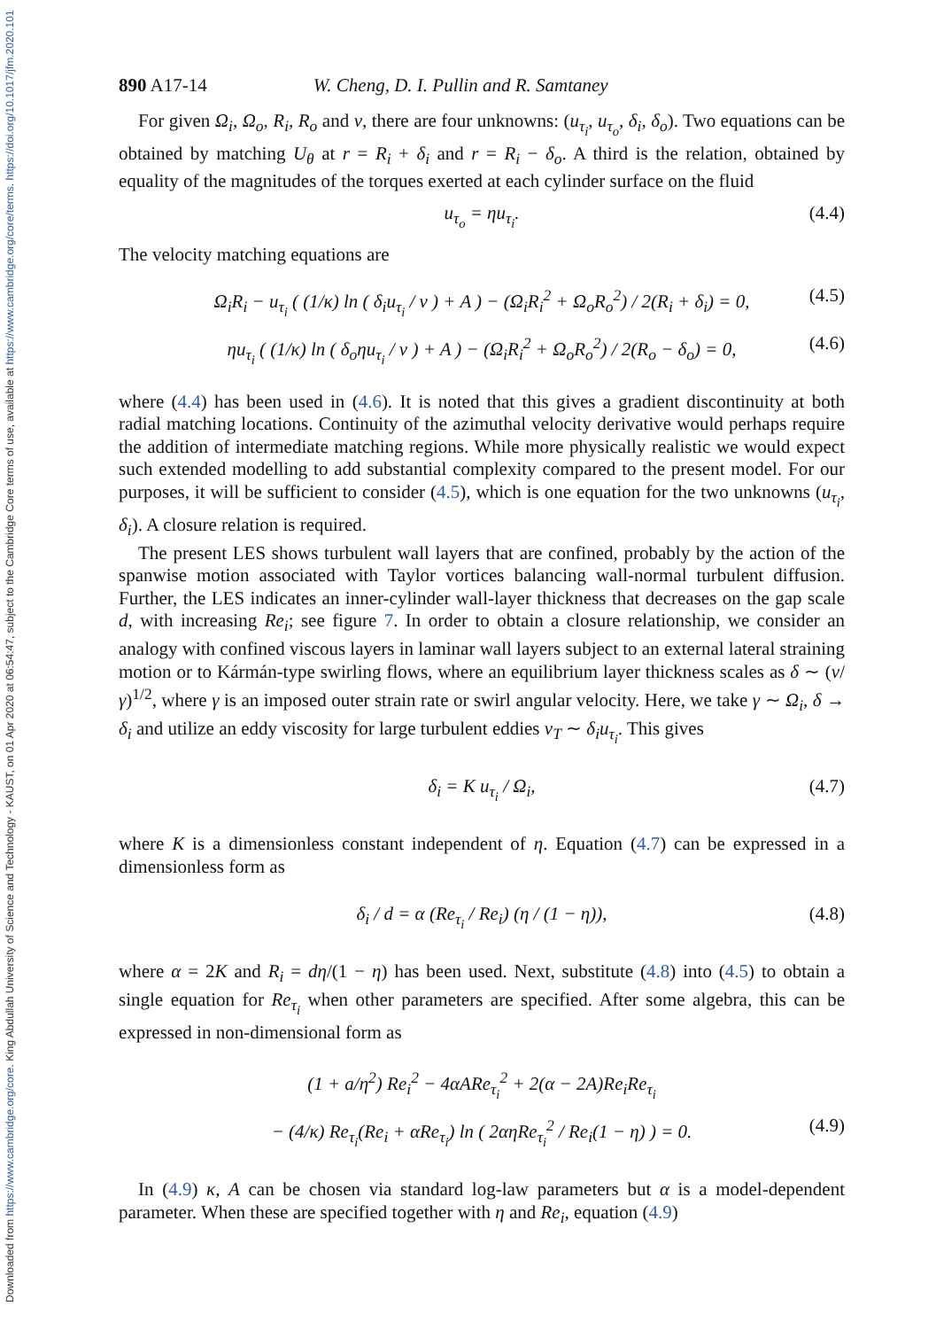Downloaded from https://www.cambridge.org/core. King Abdullah University of Science and Technology - KAUST, on 01 Apr 2020 at 06:54:47, subject to the Cambridge Core terms of use, available at https://www.cambridge.org/core/terms. https://doi.org/10.1017/jfm.2020.101
890 A17-14 W. Cheng, D. I. Pullin and R. Samtaney
For given Ω<sub>i</sub>, Ω<sub>o</sub>, R<sub>i</sub>, R<sub>o</sub> and ν, there are four unknowns: (u<sub>τ<sub>i</sub></sub>, u<sub>τ<sub>o</sub></sub>, δ<sub>i</sub>, δ<sub>o</sub>). Two equations can be obtained by matching U<sub>θ</sub> at r = R<sub>i</sub> + δ<sub>i</sub> and r = R<sub>i</sub> − δ<sub>o</sub>. A third is the relation, obtained by equality of the magnitudes of the torques exerted at each cylinder surface on the fluid
u<sub>τ<sub>o</sub></sub> = ηu<sub>τ<sub>i</sub></sub>. (4.4)
The velocity matching equations are
Ω<sub>i</sub>R<sub>i</sub> − u<sub>τ<sub>i</sub></sub> ( (1/κ) ln ( δ<sub>i</sub>u<sub>τ<sub>i</sub></sub> / ν ) + A ) − (Ω<sub>i</sub>R<sub>i</sub><sup>2</sup> + Ω<sub>o</sub>R<sub>o</sub><sup>2</sup>) / 2(R<sub>i</sub> + δ<sub>i</sub>) = 0, (4.5)
ηu<sub>τ<sub>i</sub></sub> ( (1/κ) ln ( δ<sub>o</sub>ηu<sub>τ<sub>i</sub></sub> / ν ) + A ) − (Ω<sub>i</sub>R<sub>i</sub><sup>2</sup> + Ω<sub>o</sub>R<sub>o</sub><sup>2</sup>) / 2(R<sub>o</sub> − δ<sub>o</sub>) = 0, (4.6)
where (4.4) has been used in (4.6). It is noted that this gives a gradient discontinuity at both radial matching locations. Continuity of the azimuthal velocity derivative would perhaps require the addition of intermediate matching regions. While more physically realistic we would expect such extended modelling to add substantial complexity compared to the present model. For our purposes, it will be sufficient to consider (4.5), which is one equation for the two unknowns (u<sub>τ<sub>i</sub></sub>, δ<sub>i</sub>). A closure relation is required.
The present LES shows turbulent wall layers that are confined, probably by the action of the spanwise motion associated with Taylor vortices balancing wall-normal turbulent diffusion. Further, the LES indicates an inner-cylinder wall-layer thickness that decreases on the gap scale d, with increasing Re<sub>i</sub>; see figure 7. In order to obtain a closure relationship, we consider an analogy with confined viscous layers in laminar wall layers subject to an external lateral straining motion or to Kármán-type swirling flows, where an equilibrium layer thickness scales as δ ∼ (ν/γ)<sup>1/2</sup>, where γ is an imposed outer strain rate or swirl angular velocity. Here, we take γ ∼ Ω<sub>i</sub>, δ → δ<sub>i</sub> and utilize an eddy viscosity for large turbulent eddies ν<sub>T</sub> ∼ δ<sub>i</sub>u<sub>τ<sub>i</sub></sub>. This gives
δ<sub>i</sub> = K u<sub>τ<sub>i</sub></sub> / Ω<sub>i</sub>, (4.7)
where K is a dimensionless constant independent of η. Equation (4.7) can be expressed in a dimensionless form as
δ<sub>i</sub> / d = α (Re<sub>τ<sub>i</sub></sub> / Re<sub>i</sub>) (η / (1 − η)), (4.8)
where α = 2K and R<sub>i</sub> = dη/(1 − η) has been used. Next, substitute (4.8) into (4.5) to obtain a single equation for Re<sub>τ<sub>i</sub></sub> when other parameters are specified. After some algebra, this can be expressed in non-dimensional form as
(1 + a/η<sup>2</sup>) Re<sub>i</sub><sup>2</sup> − 4αARe<sub>τ<sub>i</sub></sub><sup>2</sup> + 2(α − 2A)Re<sub>i</sub>Re<sub>τ<sub>i</sub></sub>
− (4/κ) Re<sub>τ<sub>i</sub></sub>(Re<sub>i</sub> + αRe<sub>τ<sub>i</sub></sub>) ln ( 2αηRe<sub>τ<sub>i</sub></sub><sup>2</sup> / Re<sub>i</sub>(1 − η) ) = 0. (4.9)
In (4.9) κ, A can be chosen via standard log-law parameters but α is a model-dependent parameter. When these are specified together with η and Re<sub>i</sub>, equation (4.9)